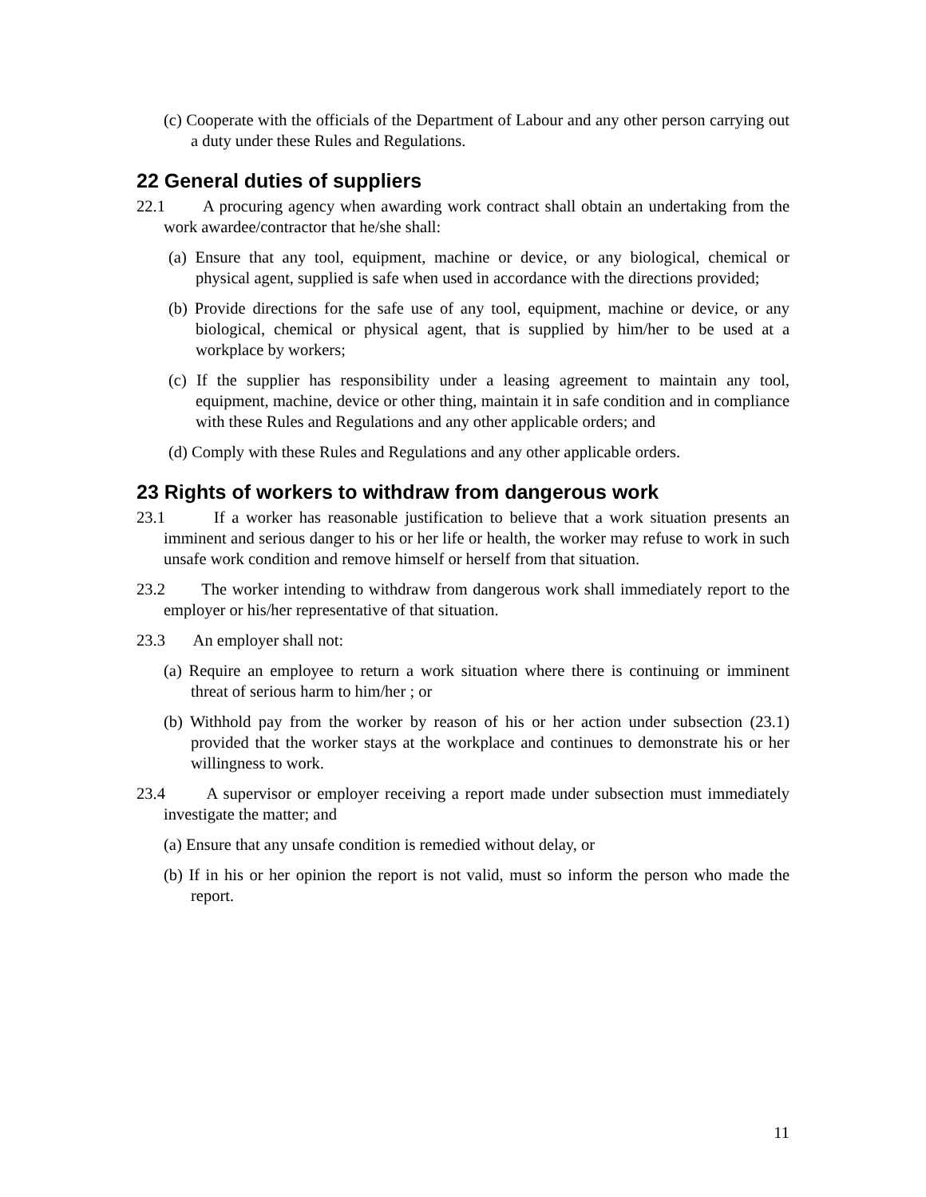(c) Cooperate with the officials of the Department of Labour and any other person carrying out a duty under these Rules and Regulations.
22 General duties of suppliers
22.1 A procuring agency when awarding work contract shall obtain an undertaking from the work awardee/contractor that he/she shall:
(a) Ensure that any tool, equipment, machine or device, or any biological, chemical or physical agent, supplied is safe when used in accordance with the directions provided;
(b) Provide directions for the safe use of any tool, equipment, machine or device, or any biological, chemical or physical agent, that is supplied by him/her to be used at a workplace by workers;
(c) If the supplier has responsibility under a leasing agreement to maintain any tool, equipment, machine, device or other thing, maintain it in safe condition and in compliance with these Rules and Regulations and any other applicable orders; and
(d) Comply with these Rules and Regulations and any other applicable orders.
23 Rights of workers to withdraw from dangerous work
23.1 If a worker has reasonable justification to believe that a work situation presents an imminent and serious danger to his or her life or health, the worker may refuse to work in such unsafe work condition and remove himself or herself from that situation.
23.2 The worker intending to withdraw from dangerous work shall immediately report to the employer or his/her representative of that situation.
23.3 An employer shall not:
(a) Require an employee to return a work situation where there is continuing or imminent threat of serious harm to him/her ; or
(b) Withhold pay from the worker by reason of his or her action under subsection (23.1) provided that the worker stays at the workplace and continues to demonstrate his or her willingness to work.
23.4 A supervisor or employer receiving a report made under subsection must immediately investigate the matter; and
(a) Ensure that any unsafe condition is remedied without delay, or
(b) If in his or her opinion the report is not valid, must so inform the person who made the report.
11